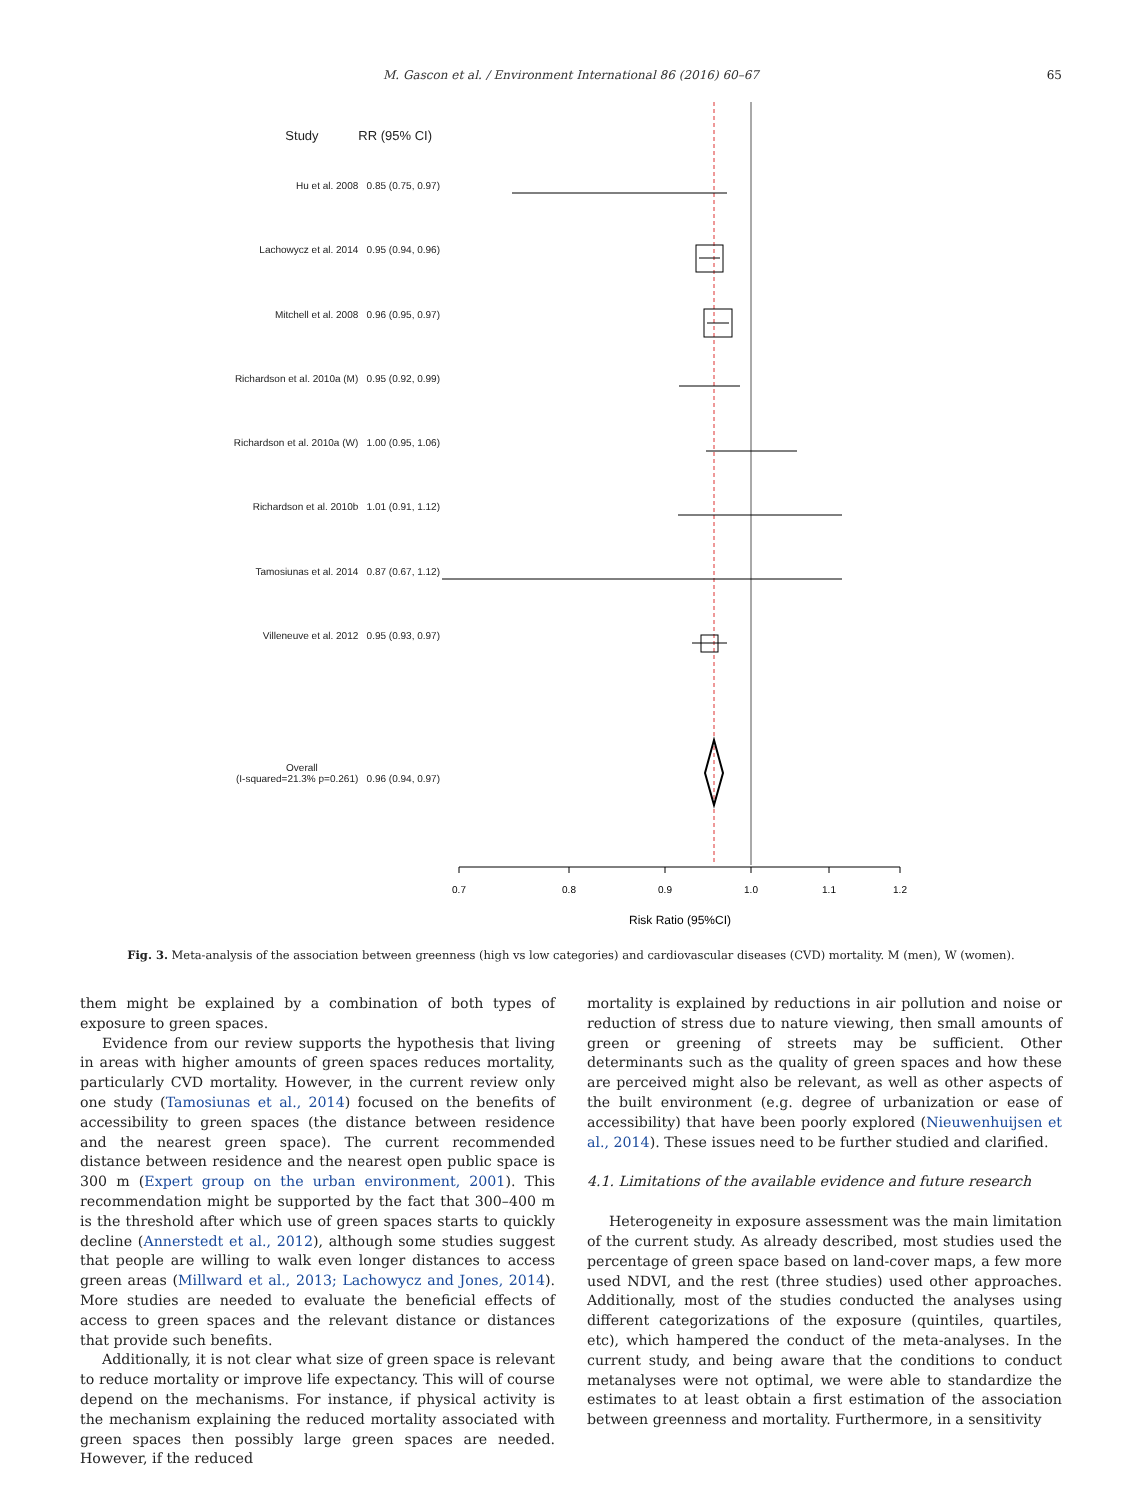M. Gascon et al. / Environment International 86 (2016) 60–67
65
0.7
0.8
0.9
1.0
1.1
1.2
Risk Ratio (95%CI)
Study RR (95% CI)
Hu et al. 2008 0.85 (0.75, 0.97)
Lachowycz et al. 2014 0.95 (0.94, 0.96)
Mitchell et al. 2008 0.96 (0.95, 0.97)
Richardson et al. 2010a (M) 0.95 (0.92, 0.99)
Richardson et al. 2010a (W) 1.00 (0.95, 1.06)
Richardson et al. 2010b 1.01 (0.91, 1.12)
Tamosiunas et al. 2014 0.87 (0.67, 1.12)
Villeneuve et al. 2012 0.95 (0.93, 0.97)
Overall
(I-squared=21.3% p=0.261) 0.96 (0.94, 0.97)
Fig. 3. Meta-analysis of the association between greenness (high vs low categories) and cardiovascular diseases (CVD) mortality. M (men), W (women).
them might be explained by a combination of both types of exposure to green spaces.
Evidence from our review supports the hypothesis that living in areas with higher amounts of green spaces reduces mortality, particularly CVD mortality. However, in the current review only one study (Tamosiunas et al., 2014) focused on the benefits of accessibility to green spaces (the distance between residence and the nearest green space). The current recommended distance between residence and the nearest open public space is 300 m (Expert group on the urban environment, 2001). This recommendation might be supported by the fact that 300–400 m is the threshold after which use of green spaces starts to quickly decline (Annerstedt et al., 2012), although some studies suggest that people are willing to walk even longer distances to access green areas (Millward et al., 2013; Lachowycz and Jones, 2014). More studies are needed to evaluate the beneficial effects of access to green spaces and the relevant distance or distances that provide such benefits.
Additionally, it is not clear what size of green space is relevant to reduce mortality or improve life expectancy. This will of course depend on the mechanisms. For instance, if physical activity is the mechanism explaining the reduced mortality associated with green spaces then possibly large green spaces are needed. However, if the reduced
mortality is explained by reductions in air pollution and noise or reduction of stress due to nature viewing, then small amounts of green or greening of streets may be sufficient. Other determinants such as the quality of green spaces and how these are perceived might also be relevant, as well as other aspects of the built environment (e.g. degree of urbanization or ease of accessibility) that have been poorly explored (Nieuwenhuijsen et al., 2014). These issues need to be further studied and clarified.
4.1. Limitations of the available evidence and future research
Heterogeneity in exposure assessment was the main limitation of the current study. As already described, most studies used the percentage of green space based on land-cover maps, a few more used NDVI, and the rest (three studies) used other approaches. Additionally, most of the studies conducted the analyses using different categorizations of the exposure (quintiles, quartiles, etc), which hampered the conduct of the meta-analyses. In the current study, and being aware that the conditions to conduct metanalyses were not optimal, we were able to standardize the estimates to at least obtain a first estimation of the association between greenness and mortality. Furthermore, in a sensitivity